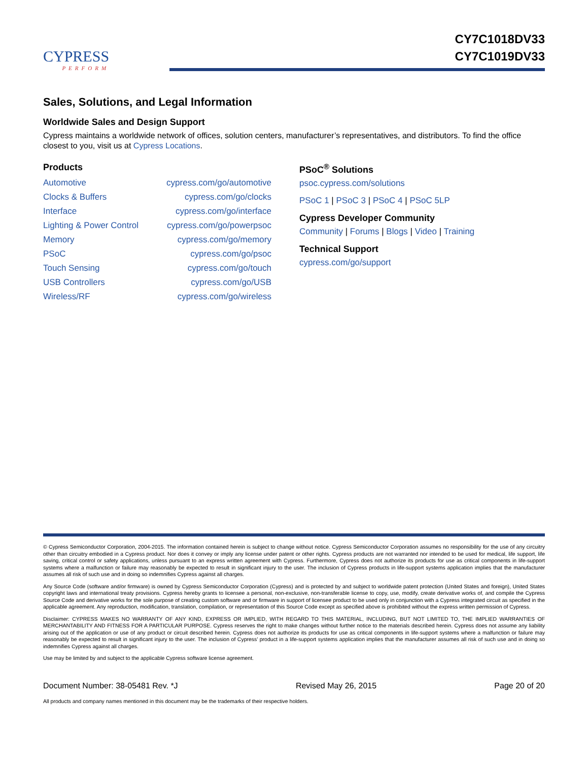CYPRESS
PERFORM
CY7C1018DV33
CY7C1019DV33
Sales, Solutions, and Legal Information
Worldwide Sales and Design Support
Cypress maintains a worldwide network of offices, solution centers, manufacturer’s representatives, and distributors. To find the office closest to you, visit us at Cypress Locations.
Products
| Automotive | cypress.com/go/automotive |
| Clocks & Buffers | cypress.com/go/clocks |
| Interface | cypress.com/go/interface |
| Lighting & Power Control | cypress.com/go/powerpsoc |
| Memory | cypress.com/go/memory |
| PSoC | cypress.com/go/psoc |
| Touch Sensing | cypress.com/go/touch |
| USB Controllers | cypress.com/go/USB |
| Wireless/RF | cypress.com/go/wireless |
PSoC<sup>®</sup> Solutions
psoc.cypress.com/solutions
PSoC 1 | PSoC 3 | PSoC 4 | PSoC 5LP
Cypress Developer Community
Community | Forums | Blogs | Video | Training
Technical Support
cypress.com/go/support
© Cypress Semiconductor Corporation, 2004-2015. The information contained herein is subject to change without notice. Cypress Semiconductor Corporation assumes no responsibility for the use of any circuitry other than circuitry embodied in a Cypress product. Nor does it convey or imply any license under patent or other rights. Cypress products are not warranted nor intended to be used for medical, life support, life saving, critical control or safety applications, unless pursuant to an express written agreement with Cypress. Furthermore, Cypress does not authorize its products for use as critical components in life-support systems where a malfunction or failure may reasonably be expected to result in significant injury to the user. The inclusion of Cypress products in life-support systems application implies that the manufacturer assumes all risk of such use and in doing so indemnifies Cypress against all charges.
Any Source Code (software and/or firmware) is owned by Cypress Semiconductor Corporation (Cypress) and is protected by and subject to worldwide patent protection (United States and foreign), United States copyright laws and international treaty provisions. Cypress hereby grants to licensee a personal, non-exclusive, non-transferable license to copy, use, modify, create derivative works of, and compile the Cypress Source Code and derivative works for the sole purpose of creating custom software and or firmware in support of licensee product to be used only in conjunction with a Cypress integrated circuit as specified in the applicable agreement. Any reproduction, modification, translation, compilation, or representation of this Source Code except as specified above is prohibited without the express written permission of Cypress.
Disclaimer: CYPRESS MAKES NO WARRANTY OF ANY KIND, EXPRESS OR IMPLIED, WITH REGARD TO THIS MATERIAL, INCLUDING, BUT NOT LIMITED TO, THE IMPLIED WARRANTIES OF MERCHANTABILITY AND FITNESS FOR A PARTICULAR PURPOSE. Cypress reserves the right to make changes without further notice to the materials described herein. Cypress does not assume any liability arising out of the application or use of any product or circuit described herein. Cypress does not authorize its products for use as critical components in life-support systems where a malfunction or failure may reasonably be expected to result in significant injury to the user. The inclusion of Cypress’ product in a life-support systems application implies that the manufacturer assumes all risk of such use and in doing so indemnifies Cypress against all charges.
Use may be limited by and subject to the applicable Cypress software license agreement.
Document Number: 38-05481 Rev. *J Revised May 26, 2015 Page 20 of 20
All products and company names mentioned in this document may be the trademarks of their respective holders.